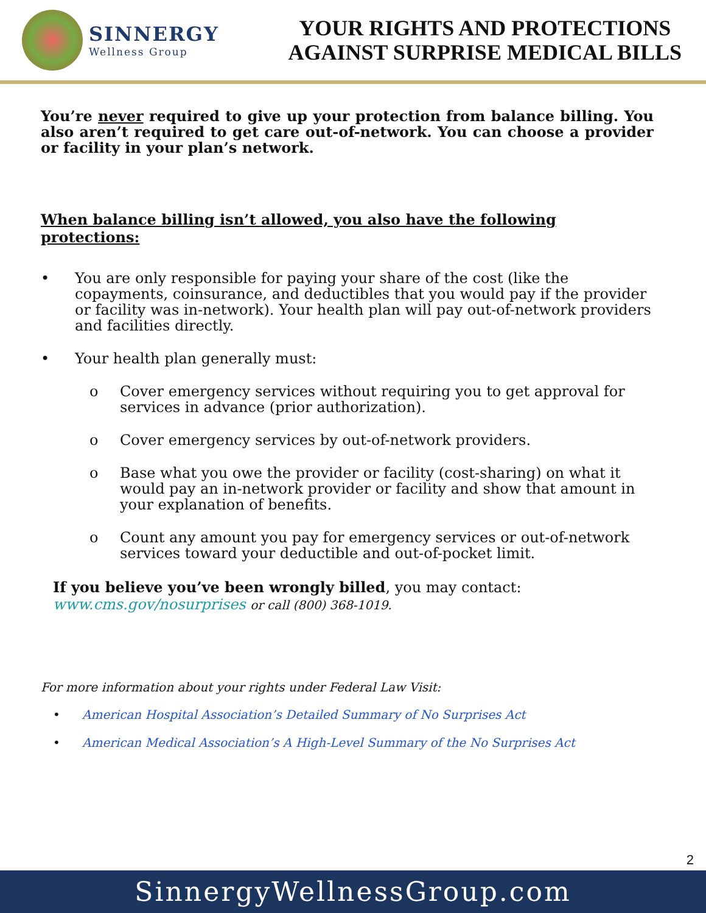SINNERGY
Wellness Group
YOUR RIGHTS AND PROTECTIONS
AGAINST SURPRISE MEDICAL BILLS
You’re never required to give up your protection from balance billing. You also aren’t required to get care out-of-network. You can choose a provider or facility in your plan’s network.
When balance billing isn’t allowed, you also have the following protections:
• You are only responsible for paying your share of the cost (like the copayments, coinsurance, and deductibles that you would pay if the provider or facility was in-network). Your health plan will pay out-of-network providers and facilities directly.
• Your health plan generally must:
o Cover emergency services without requiring you to get approval for services in advance (prior authorization).
o Cover emergency services by out-of-network providers.
o Base what you owe the provider or facility (cost-sharing) on what it would pay an in-network provider or facility and show that amount in your explanation of benefits.
o Count any amount you pay for emergency services or out-of-network services toward your deductible and out-of-pocket limit.
If you believe you’ve been wrongly billed, you may contact: www.cms.gov/nosurprises or call (800) 368-1019.
For more information about your rights under Federal Law Visit:
• American Hospital Association’s Detailed Summary of No Surprises Act
• American Medical Association’s A High-Level Summary of the No Surprises Act
2
SinnergyWellnessGroup.com